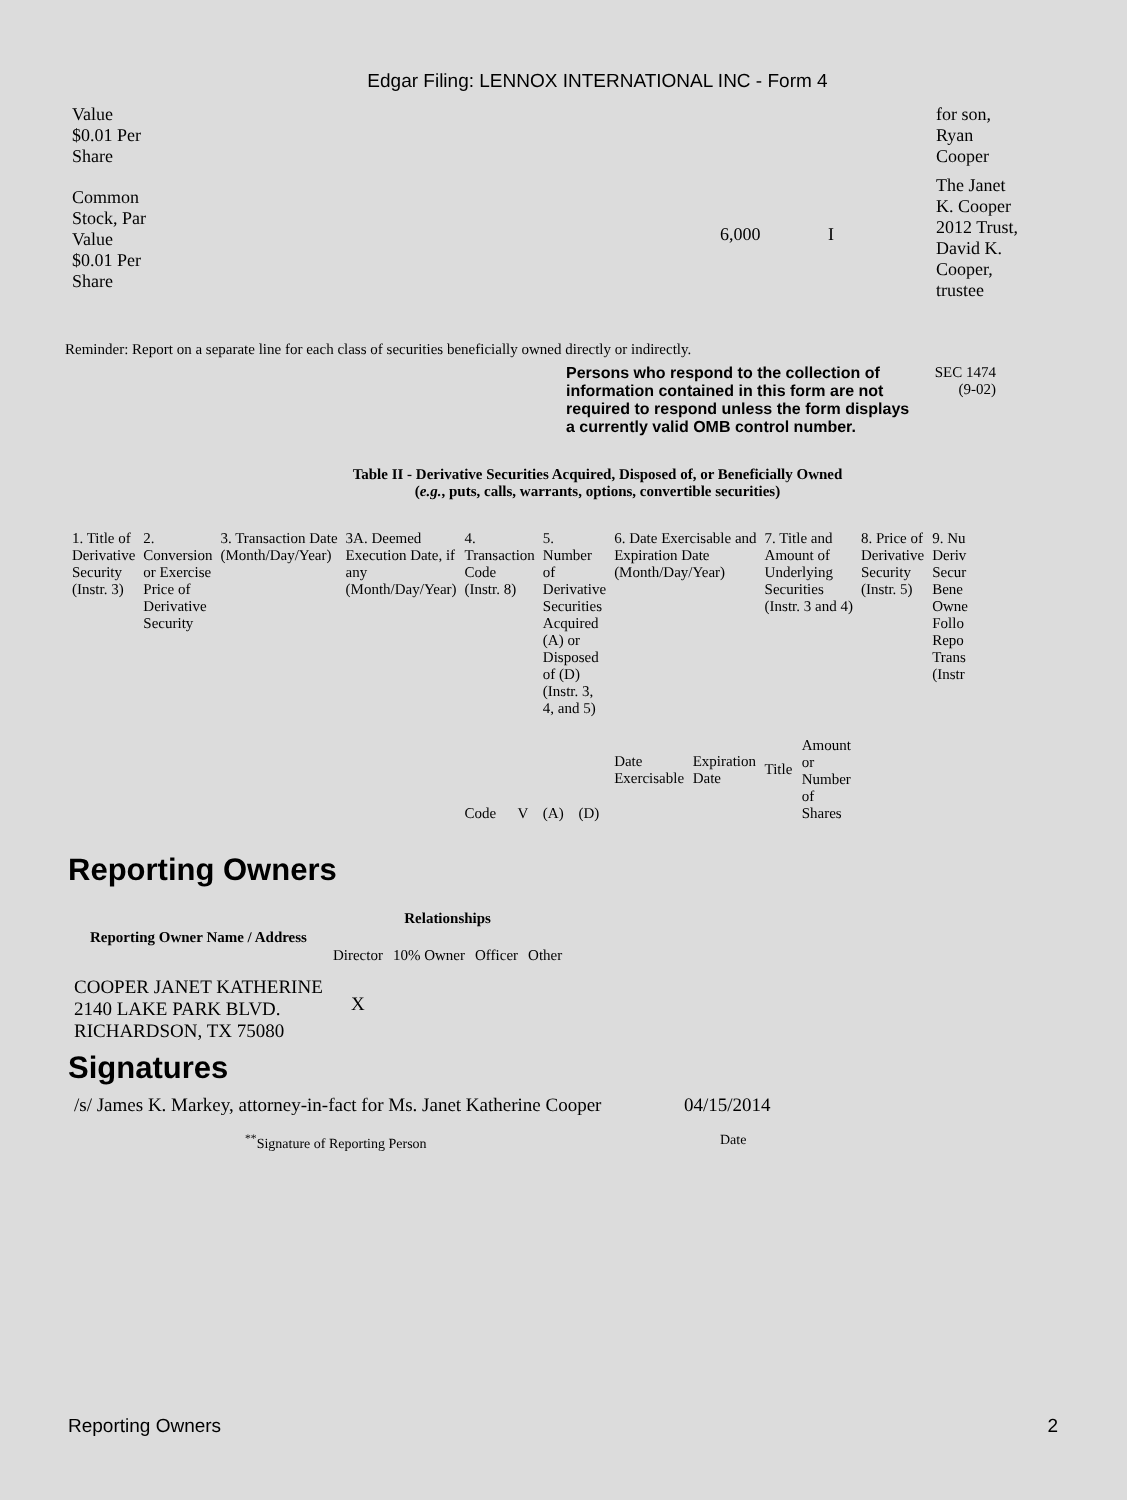Edgar Filing: LENNOX INTERNATIONAL INC - Form 4
| Value $0.01 Per Share | | | for son, Ryan Cooper |
| Common Stock, Par Value $0.01 Per Share | 6,000 | I | The Janet K. Cooper 2012 Trust, David K. Cooper, trustee |
Reminder: Report on a separate line for each class of securities beneficially owned directly or indirectly.
Persons who respond to the collection of information contained in this form are not required to respond unless the form displays a currently valid OMB control number.
SEC 1474
(9-02)
Table II - Derivative Securities Acquired, Disposed of, or Beneficially Owned
(e.g., puts, calls, warrants, options, convertible securities)
| 1. Title of Derivative Security (Instr. 3) | 2. Conversion or Exercise Price of Derivative Security | 3. Transaction Date (Month/Day/Year) | 3A. Deemed Execution Date, if any (Month/Day/Year) | 4. Transaction Code (Instr. 8) | | 5. Number of Derivative Securities Acquired (A) or Disposed of (D) (Instr. 3, 4, and 5) | | 6. Date Exercisable and Expiration Date (Month/Day/Year) | | 7. Title and Amount of Underlying Securities (Instr. 3 and 4) | | 8. Price of Derivative Security (Instr. 5) | 9. Nu Deriv Secur Bene Owne Follo Repo Trans (Instr |
| | | | | Code | V | (A) | (D) | Date Exercisable | Expiration Date | Title | Amount or Number of Shares | | |
Reporting Owners
| Reporting Owner Name / Address | Relationships | | | |
| --- | --- | --- | --- | --- |
| | Director | 10% Owner | Officer | Other |
| COOPER JANET KATHERINE 2140 LAKE PARK BLVD. RICHARDSON, TX 75080 | X | | | |
Signatures
| /s/ James K. Markey, attorney-in-fact for Ms. Janet Katherine Cooper | 04/15/2014 |
| <sup>**</sup> Signature of Reporting Person | Date |
Reporting Owners 2